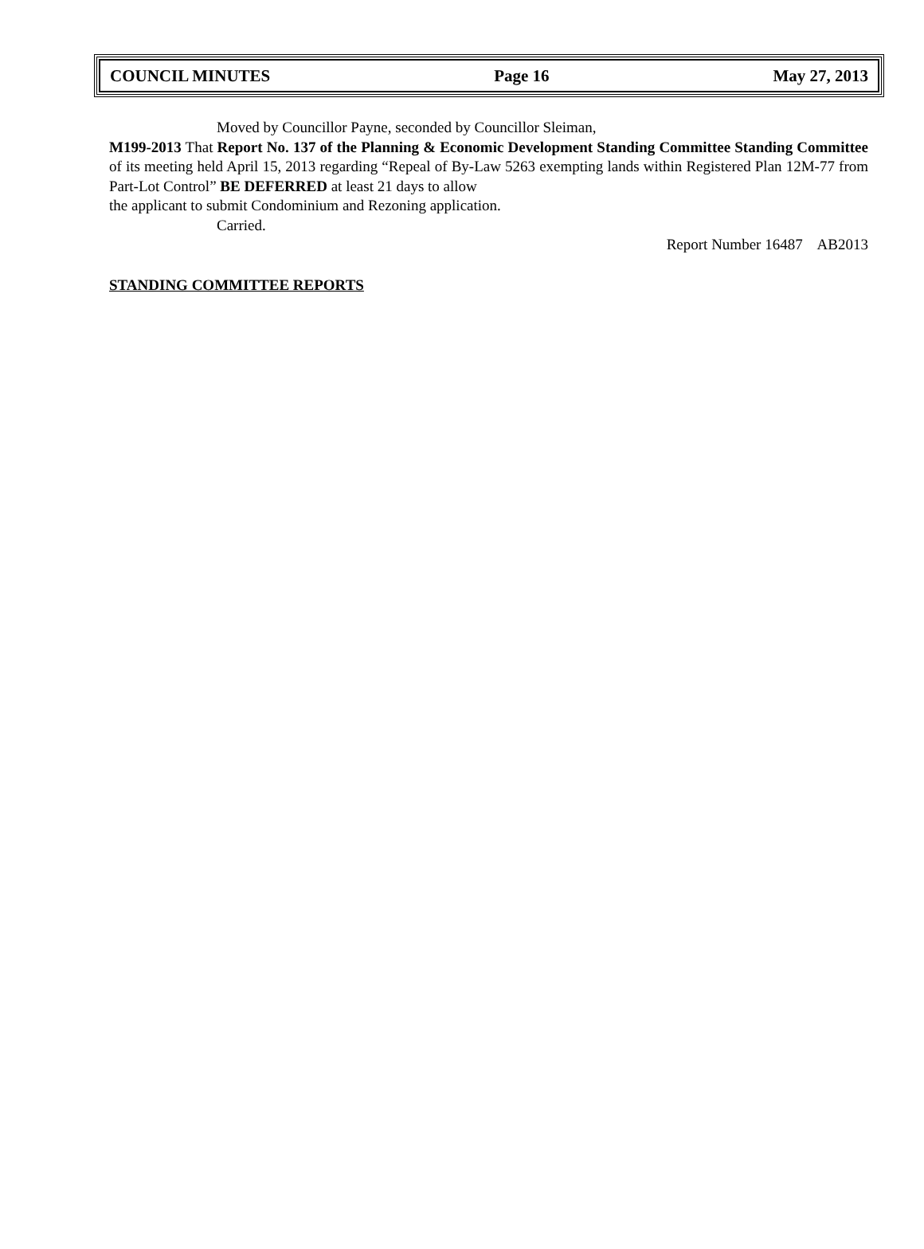COUNCIL MINUTES Page 16 May 27, 2013
Moved by Councillor Payne, seconded by Councillor Sleiman,
M199-2013 That Report No. 137 of the Planning & Economic Development Standing Committee Standing Committee of its meeting held April 15, 2013 regarding “Repeal of By-Law 5263 exempting lands within Registered Plan 12M-77 from Part-Lot Control” BE DEFERRED at least 21 days to allow
the applicant to submit Condominium and Rezoning application.
Carried.
Report Number 16487 AB2013
STANDING COMMITTEE REPORTS